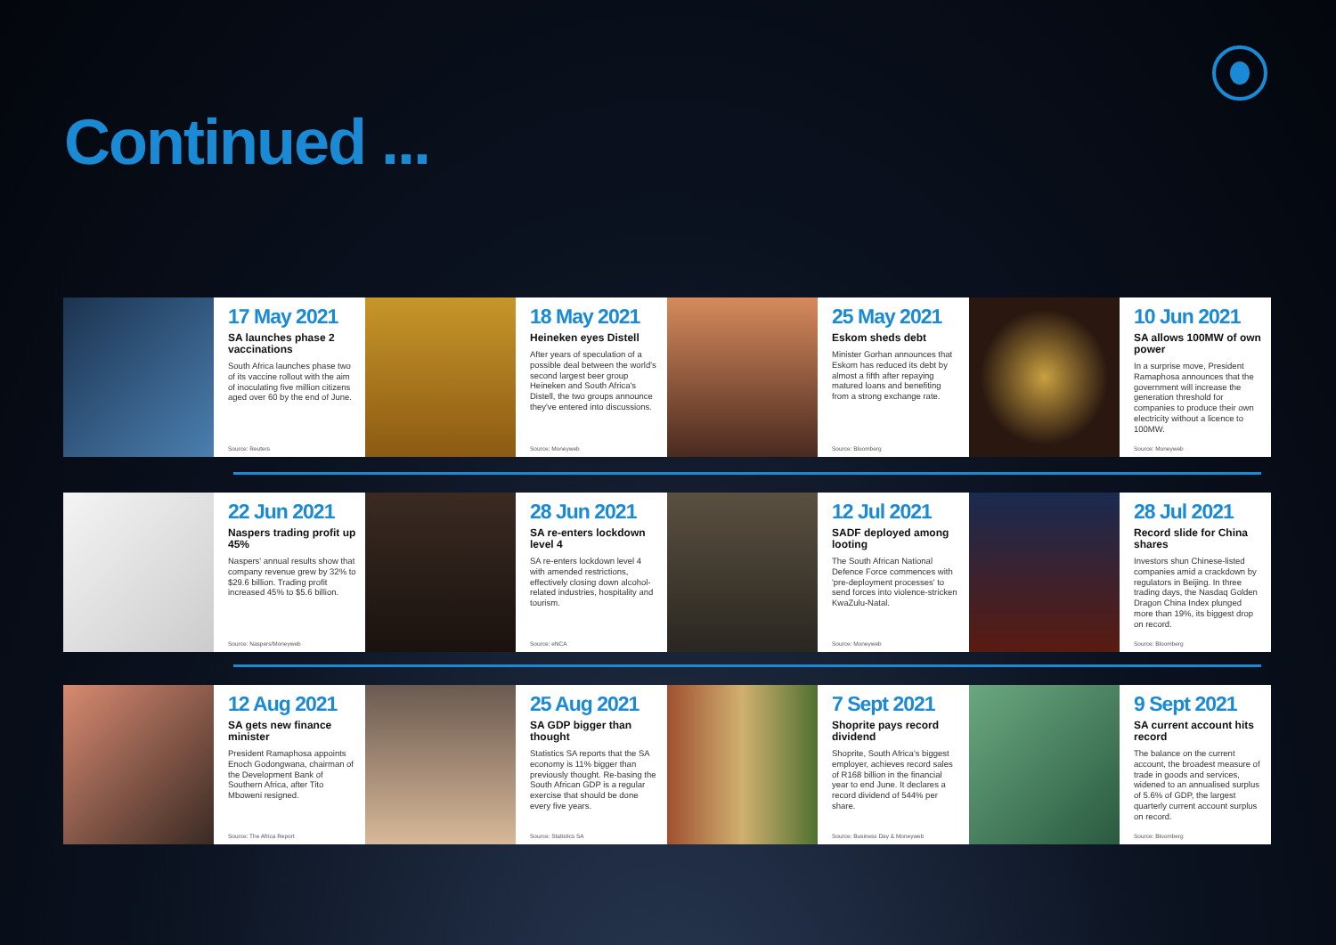Continued ...
17 May 2021
SA launches phase 2 vaccinations
South Africa launches phase two of its vaccine rollout with the aim of inoculating five million citizens aged over 60 by the end of June.
Source: Reuters
18 May 2021
Heineken eyes Distell
After years of speculation of a possible deal between the world's second largest beer group Heineken and South Africa's Distell, the two groups announce they've entered into discussions.
Source: Moneyweb
25 May 2021
Eskom sheds debt
Minister Gorhan announces that Eskom has reduced its debt by almost a fifth after repaying matured loans and benefiting from a strong exchange rate.
Source: Bloomberg
10 Jun 2021
SA allows 100MW of own power
In a surprise move, President Ramaphosa announces that the government will increase the generation threshold for companies to produce their own electricity without a licence to 100MW.
Source: Moneyweb
22 Jun 2021
Naspers trading profit up 45%
Naspers' annual results show that company revenue grew by 32% to $29.6 billion. Trading profit increased 45% to $5.6 billion.
Source: Naspers/Moneyweb
28 Jun 2021
SA re-enters lockdown level 4
SA re-enters lockdown level 4 with amended restrictions, effectively closing down alcohol-related industries, hospitality and tourism.
Source: eNCA
12 Jul 2021
SADF deployed among looting
The South African National Defence Force commences with 'pre-deployment processes' to send forces into violence-stricken KwaZulu-Natal.
Source: Moneyweb
28 Jul 2021
Record slide for China shares
Investors shun Chinese-listed companies amid a crackdown by regulators in Beijing. In three trading days, the Nasdaq Golden Dragon China Index plunged more than 19%, its biggest drop on record.
Source: Bloomberg
12 Aug 2021
SA gets new finance minister
President Ramaphosa appoints Enoch Godongwana, chairman of the Development Bank of Southern Africa, after Tito Mboweni resigned.
Source: The Africa Report
25 Aug 2021
SA GDP bigger than thought
Statistics SA reports that the SA economy is 11% bigger than previously thought. Re-basing the South African GDP is a regular exercise that should be done every five years.
Source: Statistics SA
7 Sept 2021
Shoprite pays record dividend
Shoprite, South Africa's biggest employer, achieves record sales of R168 billion in the financial year to end June. It declares a record dividend of 544% per share.
Source: Business Day & Moneyweb
9 Sept 2021
SA current account hits record
The balance on the current account, the broadest measure of trade in goods and services, widened to an annualised surplus of 5.6% of GDP, the largest quarterly current account surplus on record.
Source: Bloomberg